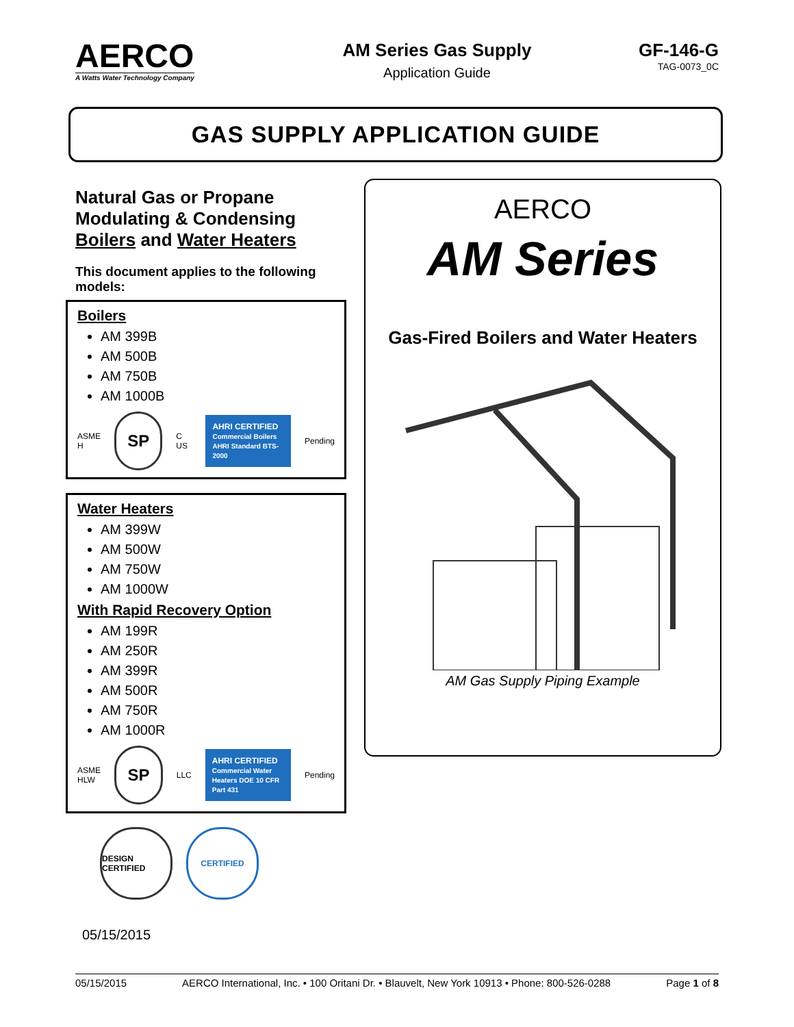AERCO
A Watts Water Technology Company
AM Series Gas Supply
Application Guide
GF-146-G
TAG-0073_0C
GAS SUPPLY APPLICATION GUIDE
Natural Gas or Propane Modulating & Condensing Boilers and Water Heaters
This document applies to the following models:
Boilers
AM 399B
AM 500B
AM 750B
AM 1000B
ASME
H
SP
C US
AHRI CERTIFIED
Commercial Boilers AHRI Standard BTS-2000
Pending
Water Heaters
AM 399W
AM 500W
AM 750W
AM 1000W
With Rapid Recovery Option
AM 199R
AM 250R
AM 399R
AM 500R
AM 750R
AM 1000R
ASME
HLW
SP
LLC
AHRI CERTIFIED
Commercial Water Heaters DOE 10 CFR Part 431
Pending
DESIGN CERTIFIED
CERTIFIED
05/15/2015
AERCO
AM Series
Gas-Fired Boilers and Water Heaters
AM Gas Supply Piping Example
05/15/2015 AERCO International, Inc. • 100 Oritani Dr. • Blauvelt, New York 10913 • Phone: 800-526-0288 Page 1 of 8